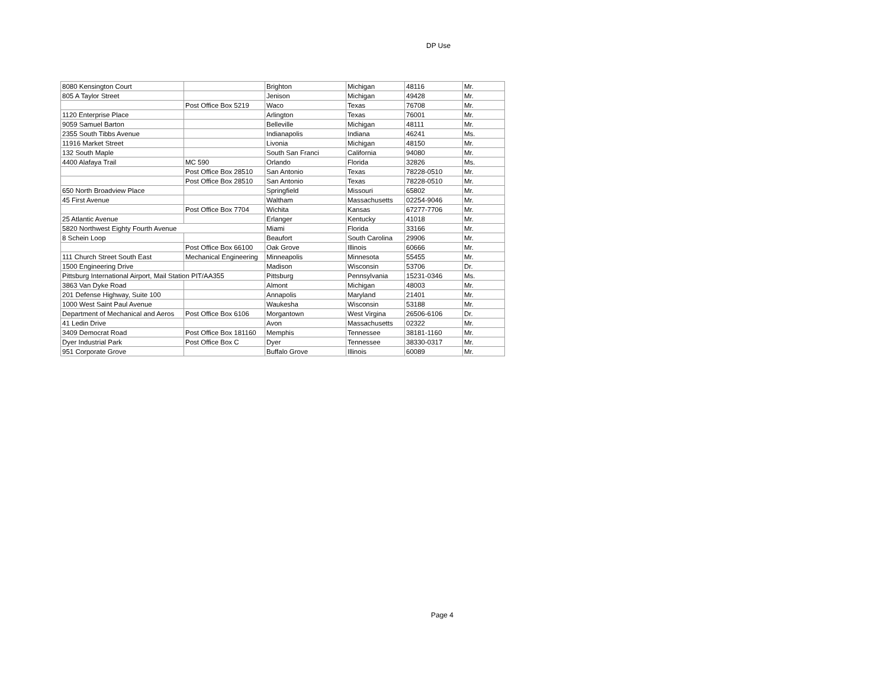DP Use
| 8080 Kensington Court | | Brighton | Michigan | 48116 | Mr. |
| 805 A Taylor Street | | Jenison | Michigan | 49428 | Mr. |
| | Post Office Box 5219 | Waco | Texas | 76708 | Mr. |
| 1120 Enterprise Place | | Arlington | Texas | 76001 | Mr. |
| 9059 Samuel Barton | | Belleville | Michigan | 48111 | Mr. |
| 2355 South Tibbs Avenue | | Indianapolis | Indiana | 46241 | Ms. |
| 11916 Market Street | | Livonia | Michigan | 48150 | Mr. |
| 132 South Maple | | South San Franci | California | 94080 | Mr. |
| 4400 Alafaya Trail | MC 590 | Orlando | Florida | 32826 | Ms. |
| | Post Office Box 28510 | San Antonio | Texas | 78228-0510 | Mr. |
| | Post Office Box 28510 | San Antonio | Texas | 78228-0510 | Mr. |
| 650 North Broadview Place | | Springfield | Missouri | 65802 | Mr. |
| 45 First Avenue | | Waltham | Massachusetts | 02254-9046 | Mr. |
| | Post Office Box 7704 | Wichita | Kansas | 67277-7706 | Mr. |
| 25 Atlantic Avenue | | Erlanger | Kentucky | 41018 | Mr. |
| 5820 Northwest Eighty Fourth Avenue | | Miami | Florida | 33166 | Mr. |
| 8 Schein Loop | | Beaufort | South Carolina | 29906 | Mr. |
| | Post Office Box 66100 | Oak Grove | Illinois | 60666 | Mr. |
| 111 Church Street South East | Mechanical Engineering | Minneapolis | Minnesota | 55455 | Mr. |
| 1500 Engineering Drive | | Madison | Wisconsin | 53706 | Dr. |
| Pittsburg International Airport, Mail Station PIT/AA355 | | Pittsburg | Pennsylvania | 15231-0346 | Ms. |
| 3863 Van Dyke Road | | Almont | Michigan | 48003 | Mr. |
| 201 Defense Highway, Suite 100 | | Annapolis | Maryland | 21401 | Mr. |
| 1000 West Saint Paul Avenue | | Waukesha | Wisconsin | 53188 | Mr. |
| Department of Mechanical and Aeros | Post Office Box 6106 | Morgantown | West Virgina | 26506-6106 | Dr. |
| 41 Ledin Drive | | Avon | Massachusetts | 02322 | Mr. |
| 3409 Democrat Road | Post Office Box 181160 | Memphis | Tennessee | 38181-1160 | Mr. |
| Dyer Industrial Park | Post Office Box C | Dyer | Tennessee | 38330-0317 | Mr. |
| 951 Corporate Grove | | Buffalo Grove | Illinois | 60089 | Mr. |
Page 4